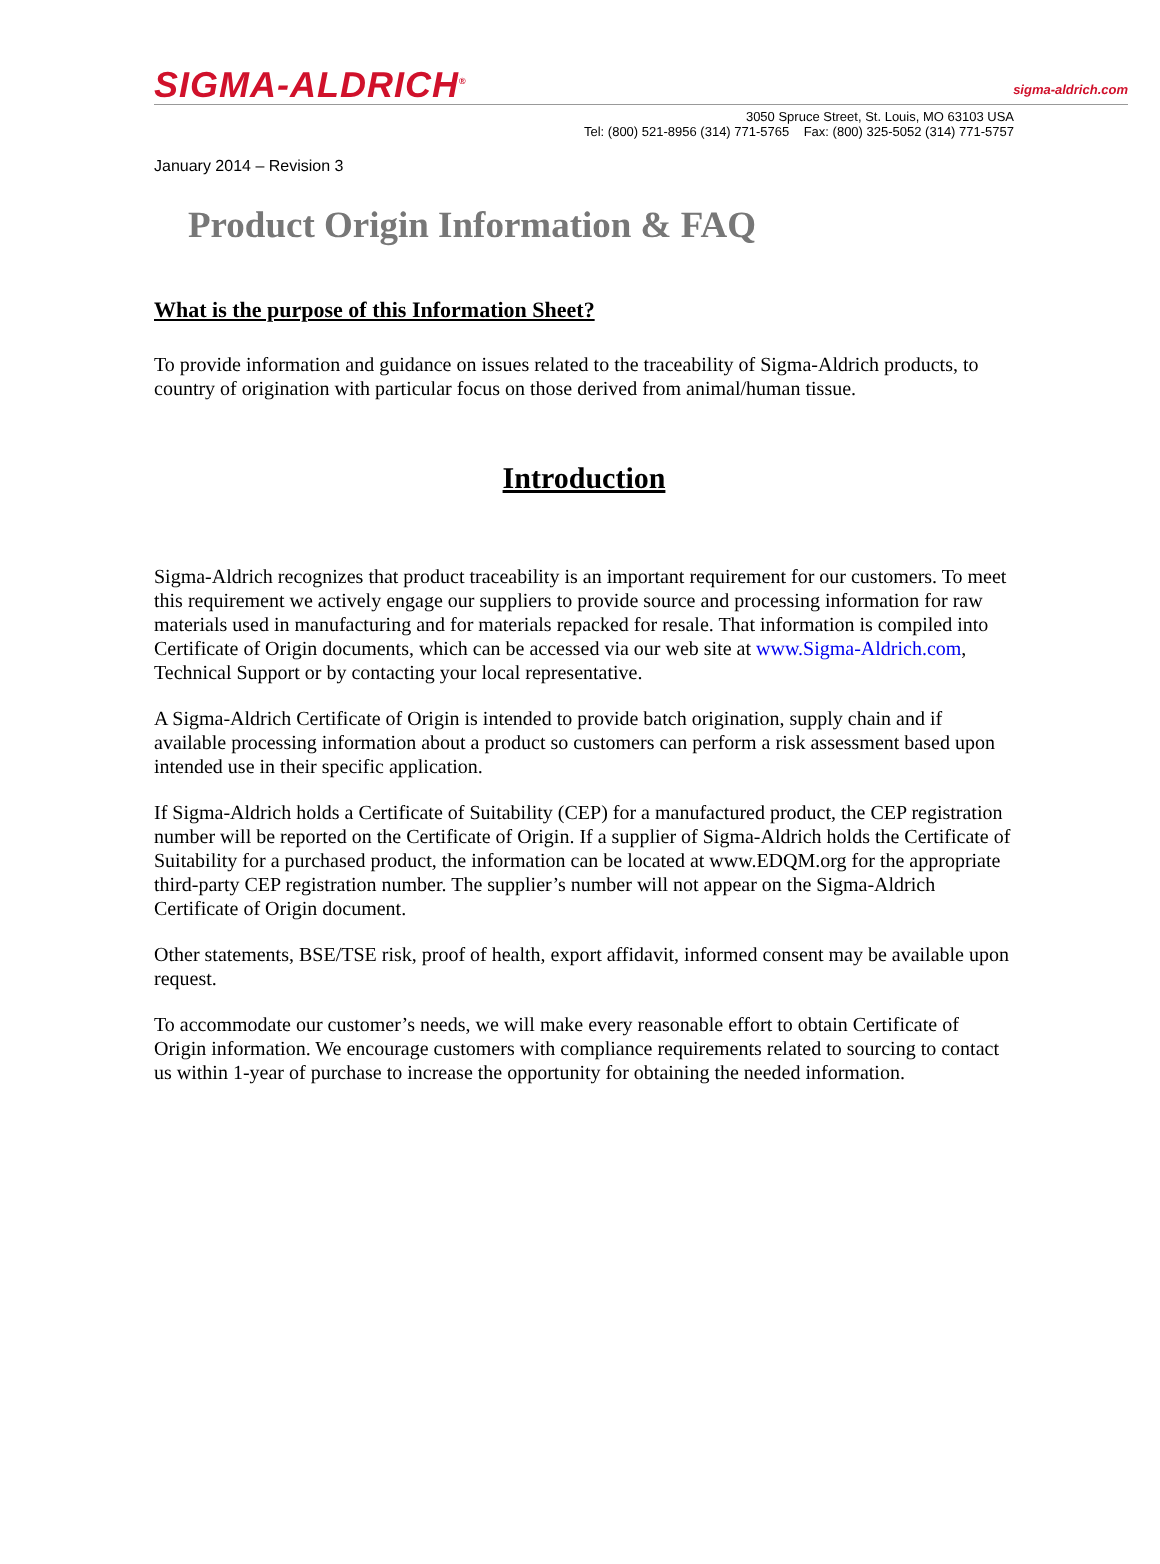SIGMA-ALDRICH<sup>®</sup> sigma-aldrich.com
3050 Spruce Street, St. Louis, MO 63103 USA
Tel: (800) 521-8956 (314) 771-5765 Fax: (800) 325-5052 (314) 771-5757
January 2014 – Revision 3
Product Origin Information & FAQ
What is the purpose of this Information Sheet?
To provide information and guidance on issues related to the traceability of Sigma-Aldrich products, to country of origination with particular focus on those derived from animal/human tissue.
Introduction
Sigma-Aldrich recognizes that product traceability is an important requirement for our customers. To meet this requirement we actively engage our suppliers to provide source and processing information for raw materials used in manufacturing and for materials repacked for resale. That information is compiled into Certificate of Origin documents, which can be accessed via our web site at www.Sigma-Aldrich.com, Technical Support or by contacting your local representative.
A Sigma-Aldrich Certificate of Origin is intended to provide batch origination, supply chain and if available processing information about a product so customers can perform a risk assessment based upon intended use in their specific application.
If Sigma-Aldrich holds a Certificate of Suitability (CEP) for a manufactured product, the CEP registration number will be reported on the Certificate of Origin. If a supplier of Sigma-Aldrich holds the Certificate of Suitability for a purchased product, the information can be located at www.EDQM.org for the appropriate third-party CEP registration number. The supplier’s number will not appear on the Sigma-Aldrich Certificate of Origin document.
Other statements, BSE/TSE risk, proof of health, export affidavit, informed consent may be available upon request.
To accommodate our customer’s needs, we will make every reasonable effort to obtain Certificate of Origin information. We encourage customers with compliance requirements related to sourcing to contact us within 1-year of purchase to increase the opportunity for obtaining the needed information.